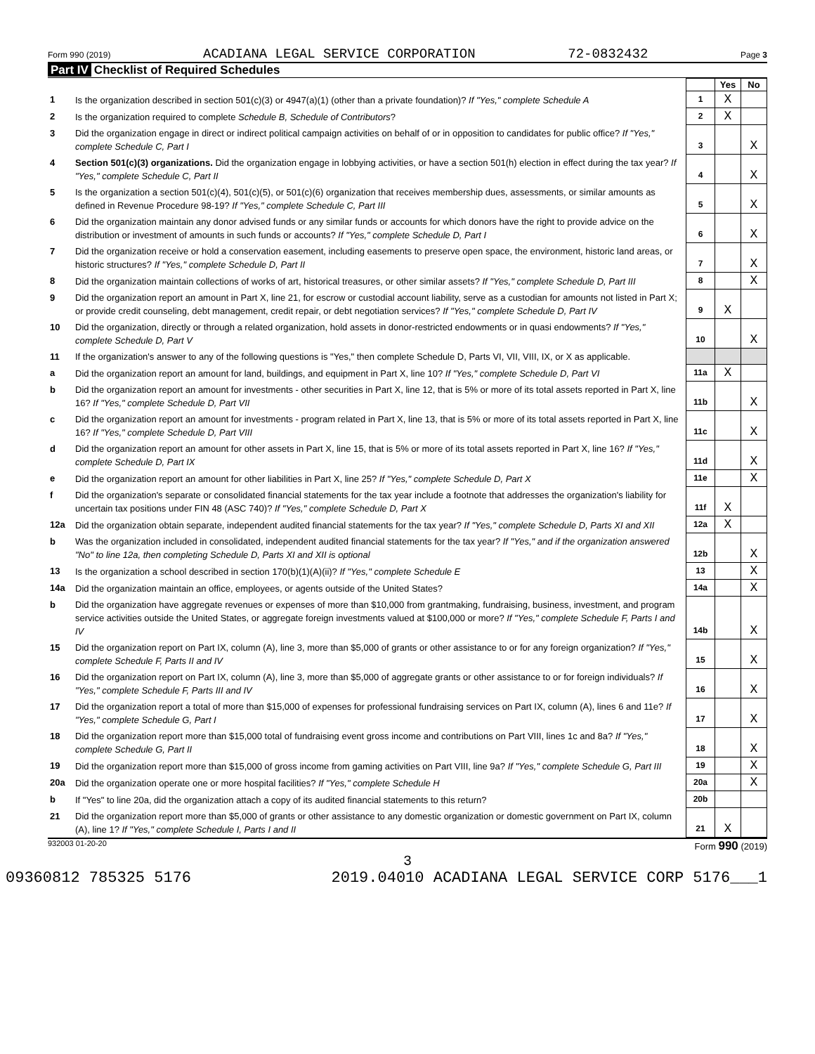Form 990 (2019) ACADIANA LEGAL SERVICE CORPORATION 72-0832432 Page 3
Part IV Checklist of Required Schedules
| | | | Yes | No |
| 1 | Is the organization described in section 501(c)(3) or 4947(a)(1) (other than a private foundation)? If "Yes," complete Schedule A | 1 | X | |
| 2 | Is the organization required to complete Schedule B, Schedule of Contributors ? | 2 | X | |
| 3 | Did the organization engage in direct or indirect political campaign activities on behalf of or in opposition to candidates for public office? If "Yes," complete Schedule C, Part I | 3 | | X |
| 4 | Section 501(c)(3) organizations. Did the organization engage in lobbying activities, or have a section 501(h) election in effect during the tax year? If "Yes," complete Schedule C, Part II | 4 | | X |
| 5 | Is the organization a section 501(c)(4), 501(c)(5), or 501(c)(6) organization that receives membership dues, assessments, or similar amounts as defined in Revenue Procedure 98-19? If "Yes," complete Schedule C, Part III | 5 | | X |
| 6 | Did the organization maintain any donor advised funds or any similar funds or accounts for which donors have the right to provide advice on the distribution or investment of amounts in such funds or accounts? If "Yes," complete Schedule D, Part I | 6 | | X |
| 7 | Did the organization receive or hold a conservation easement, including easements to preserve open space, the environment, historic land areas, or historic structures? If "Yes," complete Schedule D, Part II | 7 | | X |
| 8 | Did the organization maintain collections of works of art, historical treasures, or other similar assets? If "Yes," complete Schedule D, Part III | 8 | | X |
| 9 | Did the organization report an amount in Part X, line 21, for escrow or custodial account liability, serve as a custodian for amounts not listed in Part X; or provide credit counseling, debt management, credit repair, or debt negotiation services? If "Yes," complete Schedule D, Part IV | 9 | X | |
| 10 | Did the organization, directly or through a related organization, hold assets in donor-restricted endowments or in quasi endowments? If "Yes," complete Schedule D, Part V | 10 | | X |
| 11 | If the organization's answer to any of the following questions is "Yes," then complete Schedule D, Parts VI, VII, VIII, IX, or X as applicable. | | | |
| a | Did the organization report an amount for land, buildings, and equipment in Part X, line 10? If "Yes," complete Schedule D, Part VI | 11a | X | |
| b | Did the organization report an amount for investments - other securities in Part X, line 12, that is 5% or more of its total assets reported in Part X, line 16? If "Yes," complete Schedule D, Part VII | 11b | | X |
| c | Did the organization report an amount for investments - program related in Part X, line 13, that is 5% or more of its total assets reported in Part X, line 16? If "Yes," complete Schedule D, Part VIII | 11c | | X |
| d | Did the organization report an amount for other assets in Part X, line 15, that is 5% or more of its total assets reported in Part X, line 16? If "Yes," complete Schedule D, Part IX | 11d | | X |
| e | Did the organization report an amount for other liabilities in Part X, line 25? If "Yes," complete Schedule D, Part X | 11e | | X |
| f | Did the organization's separate or consolidated financial statements for the tax year include a footnote that addresses the organization's liability for uncertain tax positions under FIN 48 (ASC 740)? If "Yes," complete Schedule D, Part X | 11f | X | |
| 12a | Did the organization obtain separate, independent audited financial statements for the tax year? If "Yes," complete Schedule D, Parts XI and XII | 12a | X | |
| b | Was the organization included in consolidated, independent audited financial statements for the tax year? If "Yes," and if the organization answered "No" to line 12a, then completing Schedule D, Parts XI and XII is optional | 12b | | X |
| 13 | Is the organization a school described in section 170(b)(1)(A)(ii)? If "Yes," complete Schedule E | 13 | | X |
| 14a | Did the organization maintain an office, employees, or agents outside of the United States? | 14a | | X |
| b | Did the organization have aggregate revenues or expenses of more than $10,000 from grantmaking, fundraising, business, investment, and program service activities outside the United States, or aggregate foreign investments valued at $100,000 or more? If "Yes," complete Schedule F, Parts I and IV | 14b | | X |
| 15 | Did the organization report on Part IX, column (A), line 3, more than $5,000 of grants or other assistance to or for any foreign organization? If "Yes," complete Schedule F, Parts II and IV | 15 | | X |
| 16 | Did the organization report on Part IX, column (A), line 3, more than $5,000 of aggregate grants or other assistance to or for foreign individuals? If "Yes," complete Schedule F, Parts III and IV | 16 | | X |
| 17 | Did the organization report a total of more than $15,000 of expenses for professional fundraising services on Part IX, column (A), lines 6 and 11e? If "Yes," complete Schedule G, Part I | 17 | | X |
| 18 | Did the organization report more than $15,000 total of fundraising event gross income and contributions on Part VIII, lines 1c and 8a? If "Yes," complete Schedule G, Part II | 18 | | X |
| 19 | Did the organization report more than $15,000 of gross income from gaming activities on Part VIII, line 9a? If "Yes," complete Schedule G, Part III | 19 | | X |
| 20a | Did the organization operate one or more hospital facilities? If "Yes," complete Schedule H | 20a | | X |
| b | If "Yes" to line 20a, did the organization attach a copy of its audited financial statements to this return? | 20b | | |
| 21 | Did the organization report more than $5,000 of grants or other assistance to any domestic organization or domestic government on Part IX, column (A), line 1? If "Yes," complete Schedule I, Parts I and II | 21 | X | |
932003 01-20-20 Form 990 (2019)
3
09360812 785325 5176 2019.04010 ACADIANA LEGAL SERVICE CORP 5176___1